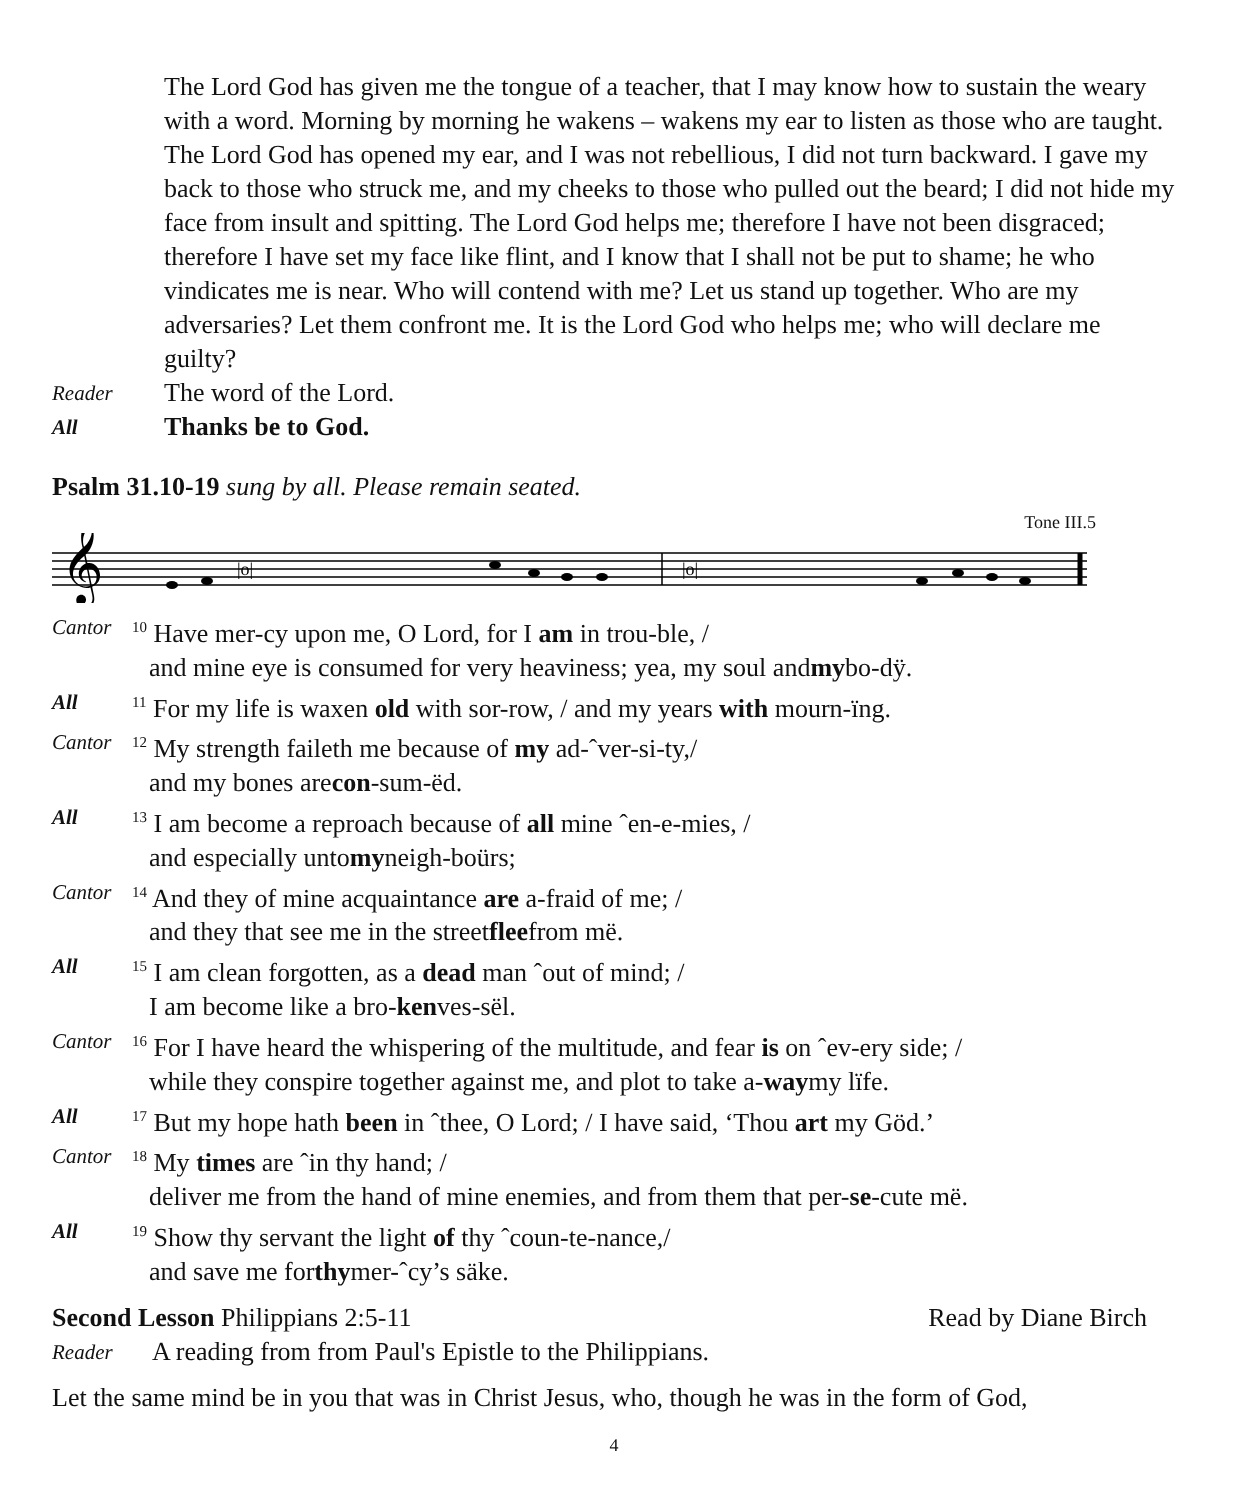The Lord God has given me the tongue of a teacher, that I may know how to sustain the weary with a word. Morning by morning he wakens – wakens my ear to listen as those who are taught. The Lord God has opened my ear, and I was not rebellious, I did not turn backward. I gave my back to those who struck me, and my cheeks to those who pulled out the beard; I did not hide my face from insult and spitting. The Lord God helps me; therefore I have not been disgraced; therefore I have set my face like flint, and I know that I shall not be put to shame; he who vindicates me is near. Who will contend with me? Let us stand up together. Who are my adversaries? Let them confront me. It is the Lord God who helps me; who will declare me guilty?
Reader The word of the Lord.
All Thanks be to God.
Psalm 31.10-19 sung by all. Please remain seated.
Tone III.5
𝄞
|o|
|o|
Cantor <sup>10</sup> Have mer-cy upon me, O Lord, for I am in trou-ble, /
and mine eye is consumed for very heaviness; yea, my soul and my bo-dÿ.
All <sup>11</sup> For my life is waxen old with sor-row, / and my years with mourn-ïng.
Cantor <sup>12</sup> My strength faileth me because of my ad-ˆver-si-ty,/
and my bones are con -sum-ëd.
All <sup>13</sup> I am become a reproach because of all mine ˆen-e-mies, /
and especially unto my neigh-boürs;
Cantor <sup>14</sup> And they of mine acquaintance are a-fraid of me; /
and they that see me in the street flee from më.
All <sup>15</sup> I am clean forgotten, as a dead man ˆout of mind; /
I am become like a bro- ken ves-sël.
Cantor <sup>16</sup> For I have heard the whispering of the multitude, and fear is on ˆev-ery side; /
while they conspire together against me, and plot to take a- way my lïfe.
All <sup>17</sup> But my hope hath been in ˆthee, O Lord; / I have said, ‘Thou art my Göd.’
Cantor <sup>18</sup> My times are ˆin thy hand; /
deliver me from the hand of mine enemies, and from them that per- se -cute më.
All <sup>19</sup> Show thy servant the light of thy ˆcoun-te-nance,/
and save me for thy mer-ˆcy’s säke.
Second Lesson Philippians 2:5-11 Read by Diane Birch
Reader A reading from from Paul's Epistle to the Philippians.
Let the same mind be in you that was in Christ Jesus, who, though he was in the form of God,
4